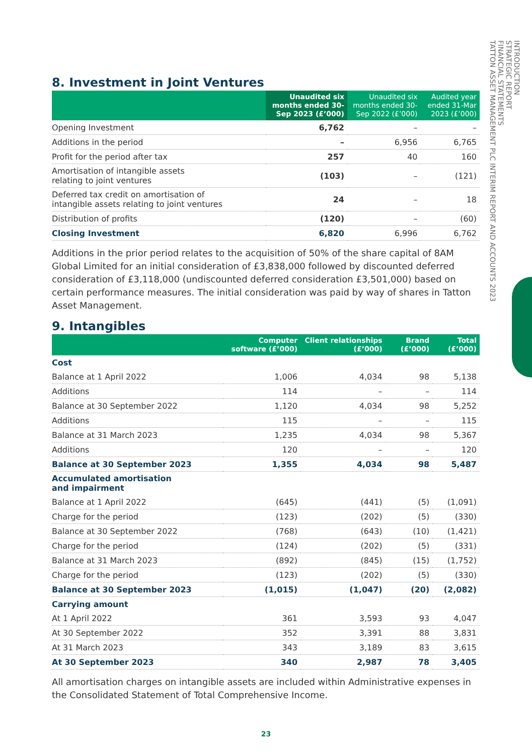INTRODUCTION
STRATEGIC REPORT
FINANCIAL STATEMENTS
TATTON ASSET MANAGEMENT PLC INTERIM REPORT AND ACCOUNTS 2023
8. Investment in Joint Ventures
| | Unaudited six months ended 30-Sep 2023 (£’000) | Unaudited six months ended 30-Sep 2022 (£’000) | Audited year ended 31-Mar 2023 (£’000) |
| --- | --- | --- | --- |
| Opening Investment | 6,762 | – | – |
| Additions in the period | – | 6,956 | 6,765 |
| Profit for the period after tax | 257 | 40 | 160 |
| Amortisation of intangible assets relating to joint ventures | (103) | – | (121) |
| Deferred tax credit on amortisation of intangible assets relating to joint ventures | 24 | – | 18 |
| Distribution of profits | (120) | – | (60) |
| Closing Investment | 6,820 | 6,996 | 6,762 |
Additions in the prior period relates to the acquisition of 50% of the share capital of 8AM Global Limited for an initial consideration of £3,838,000 followed by discounted deferred consideration of £3,118,000 (undiscounted deferred consideration £3,501,000) based on certain performance measures. The initial consideration was paid by way of shares in Tatton Asset Management.
9. Intangibles
| | Computer software (£’000) | Client relationships (£’000) | Brand (£’000) | Total (£’000) |
| --- | --- | --- | --- | --- |
| Cost | | | | |
| Balance at 1 April 2022 | 1,006 | 4,034 | 98 | 5,138 |
| Additions | 114 | – | – | 114 |
| Balance at 30 September 2022 | 1,120 | 4,034 | 98 | 5,252 |
| Additions | 115 | – | – | 115 |
| Balance at 31 March 2023 | 1,235 | 4,034 | 98 | 5,367 |
| Additions | 120 | – | – | 120 |
| Balance at 30 September 2023 | 1,355 | 4,034 | 98 | 5,487 |
| Accumulated amortisation and impairment | | | | |
| Balance at 1 April 2022 | (645) | (441) | (5) | (1,091) |
| Charge for the period | (123) | (202) | (5) | (330) |
| Balance at 30 September 2022 | (768) | (643) | (10) | (1,421) |
| Charge for the period | (124) | (202) | (5) | (331) |
| Balance at 31 March 2023 | (892) | (845) | (15) | (1,752) |
| Charge for the period | (123) | (202) | (5) | (330) |
| Balance at 30 September 2023 | (1,015) | (1,047) | (20) | (2,082) |
| Carrying amount | | | | |
| At 1 April 2022 | 361 | 3,593 | 93 | 4,047 |
| At 30 September 2022 | 352 | 3,391 | 88 | 3,831 |
| At 31 March 2023 | 343 | 3,189 | 83 | 3,615 |
| At 30 September 2023 | 340 | 2,987 | 78 | 3,405 |
All amortisation charges on intangible assets are included within Administrative expenses in the Consolidated Statement of Total Comprehensive Income.
23